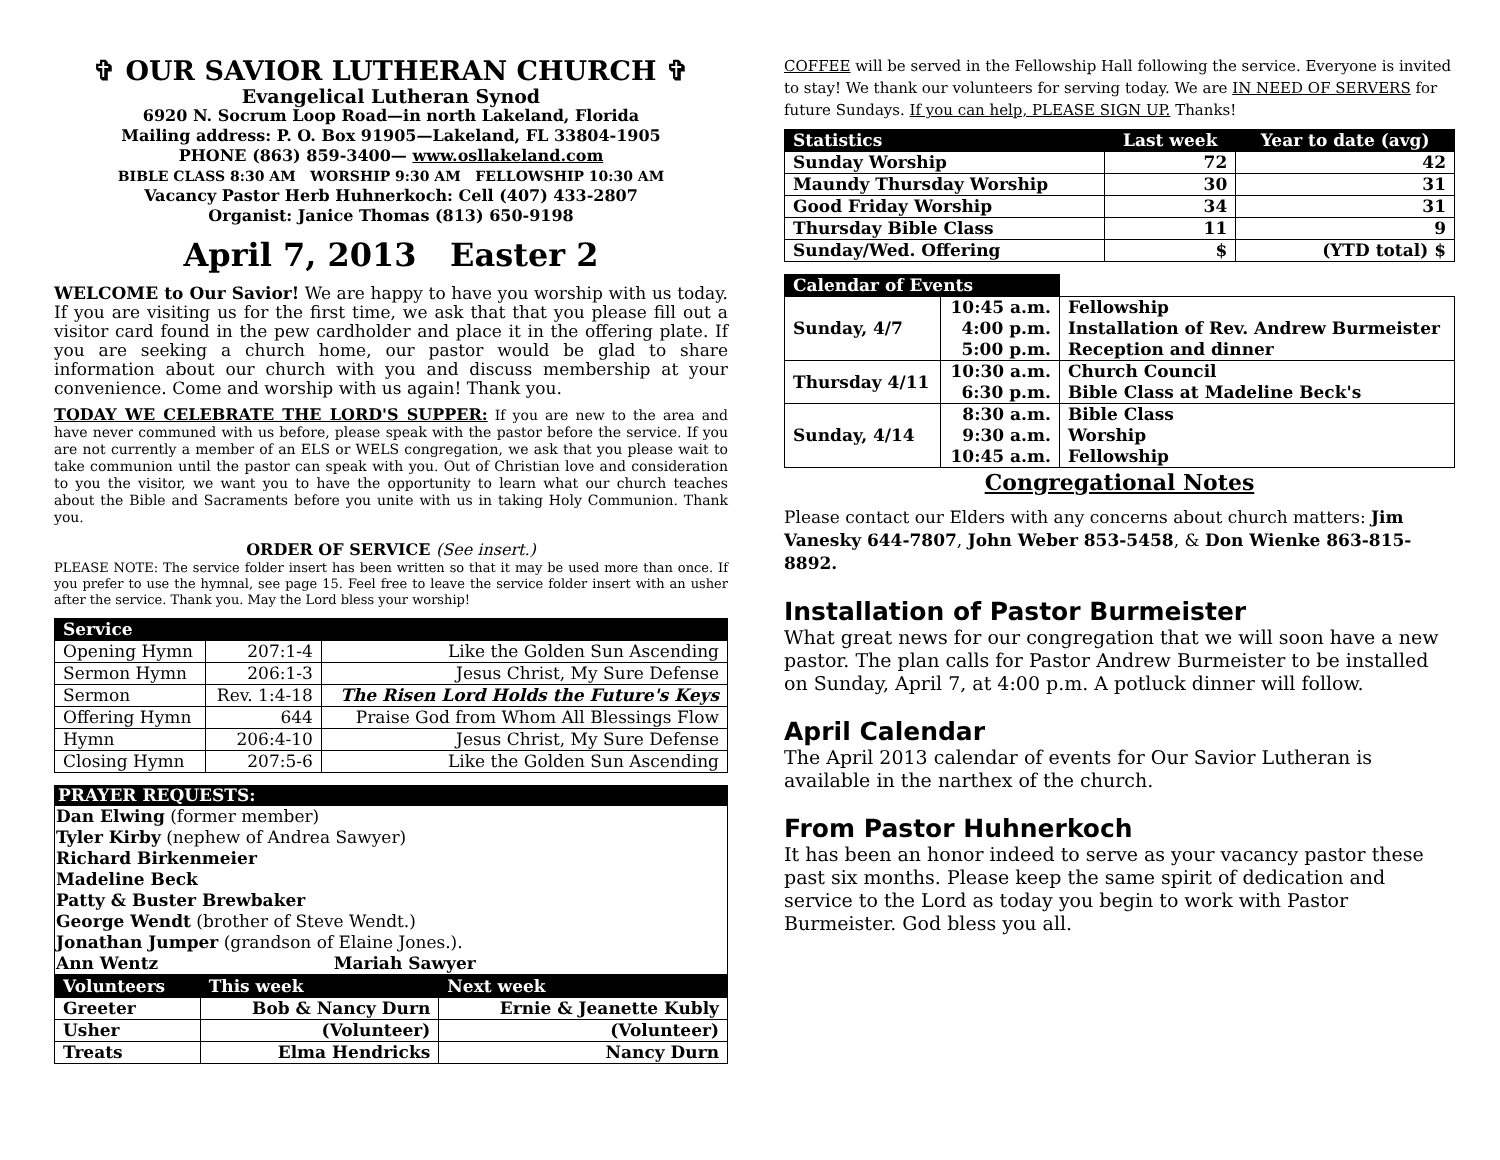✞ OUR SAVIOR LUTHERAN CHURCH ✞
Evangelical Lutheran Synod
6920 N. Socrum Loop Road—in north Lakeland, Florida
Mailing address: P. O. Box 91905—Lakeland, FL 33804-1905
PHONE (863) 859-3400— www.osllakeland.com
BIBLE CLASS 8:30 AM WORSHIP 9:30 AM FELLOWSHIP 10:30 AM
Vacancy Pastor Herb Huhnerkoch: Cell (407) 433-2807
Organist: Janice Thomas (813) 650-9198
April 7, 2013 Easter 2
WELCOME to Our Savior! We are happy to have you worship with us today. If you are visiting us for the first time, we ask that that you please fill out a visitor card found in the pew cardholder and place it in the offering plate. If you are seeking a church home, our pastor would be glad to share information about our church with you and discuss membership at your convenience. Come and worship with us again! Thank you.
TODAY WE CELEBRATE THE LORD'S SUPPER: If you are new to the area and have never communed with us before, please speak with the pastor before the service. If you are not currently a member of an ELS or WELS congregation, we ask that you please wait to take communion until the pastor can speak with you. Out of Christian love and consideration to you the visitor, we want you to have the opportunity to learn what our church teaches about the Bible and Sacraments before you unite with us in taking Holy Communion. Thank you.
ORDER OF SERVICE (See insert.)
PLEASE NOTE: The service folder insert has been written so that it may be used more than once. If you prefer to use the hymnal, see page 15. Feel free to leave the service folder insert with an usher after the service. Thank you. May the Lord bless your worship!
| Service | | |
| --- | --- | --- |
| Opening Hymn | 207:1-4 | Like the Golden Sun Ascending |
| Sermon Hymn | 206:1-3 | Jesus Christ, My Sure Defense |
| Sermon | Rev. 1:4-18 | The Risen Lord Holds the Future's Keys |
| Offering Hymn | 644 | Praise God from Whom All Blessings Flow |
| Hymn | 206:4-10 | Jesus Christ, My Sure Defense |
| Closing Hymn | 207:5-6 | Like the Golden Sun Ascending |
PRAYER REQUESTS:
Dan Elwing (former member)
Tyler Kirby (nephew of Andrea Sawyer)
Richard Birkenmeier
Madeline Beck
Patty & Buster Brewbaker
George Wendt (brother of Steve Wendt.)
Jonathan Jumper (grandson of Elaine Jones.).
Ann Wentz Mariah Sawyer
| Volunteers | This week | Next week |
| --- | --- | --- |
| Greeter | Bob & Nancy Durn | Ernie & Jeanette Kubly |
| Usher | (Volunteer) | (Volunteer) |
| Treats | Elma Hendricks | Nancy Durn |
COFFEE will be served in the Fellowship Hall following the service. Everyone is invited to stay! We thank our volunteers for serving today. We are IN NEED OF SERVERS for future Sundays. If you can help, PLEASE SIGN UP. Thanks!
| Statistics | Last week | Year to date (avg) |
| --- | --- | --- |
| Sunday Worship | 72 | 42 |
| Maundy Thursday Worship | 30 | 31 |
| Good Friday Worship | 34 | 31 |
| Thursday Bible Class | 11 | 9 |
| Sunday/Wed. Offering | $ | (YTD total) $ |
| Calendar of Events | | |
| Sunday, 4/7 | 10:45 a.m. 4:00 p.m. 5:00 p.m. | Fellowship Installation of Rev. Andrew Burmeister Reception and dinner |
| Thursday 4/11 | 10:30 a.m. 6:30 p.m. | Church Council Bible Class at Madeline Beck's |
| Sunday, 4/14 | 8:30 a.m. 9:30 a.m. 10:45 a.m. | Bible Class Worship Fellowship |
Congregational Notes
Please contact our Elders with any concerns about church matters: Jim Vanesky 644-7807, John Weber 853-5458, & Don Wienke 863-815-8892.
Installation of Pastor Burmeister
What great news for our congregation that we will soon have a new pastor. The plan calls for Pastor Andrew Burmeister to be installed on Sunday, April 7, at 4:00 p.m. A potluck dinner will follow.
April Calendar
The April 2013 calendar of events for Our Savior Lutheran is available in the narthex of the church.
From Pastor Huhnerkoch
It has been an honor indeed to serve as your vacancy pastor these past six months. Please keep the same spirit of dedication and service to the Lord as today you begin to work with Pastor Burmeister. God bless you all.